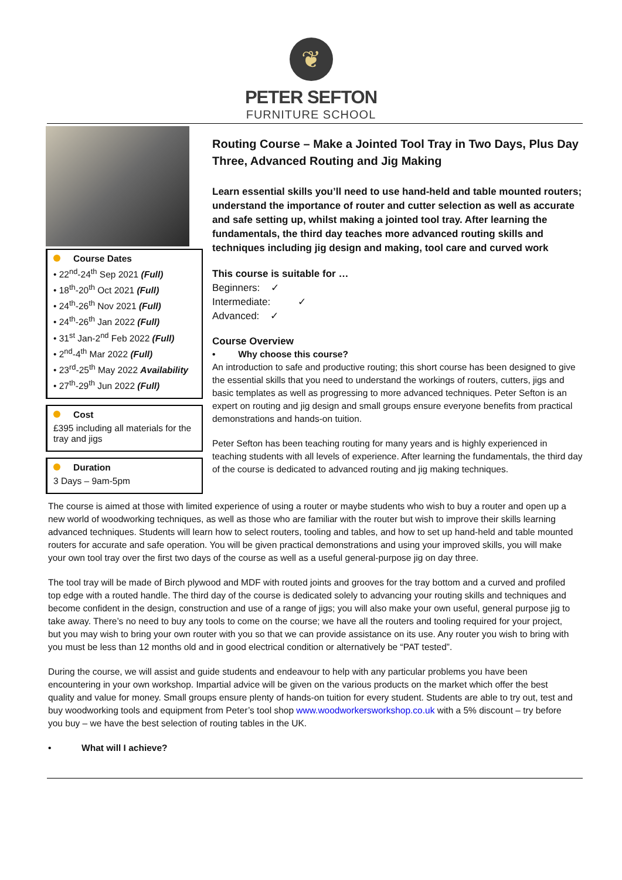❦
PETER SEFTON
FURNITURE SCHOOL
Course Dates
• 22<sup>nd</sup>-24<sup>th</sup> Sep 2021 (Full)
• 18<sup>th</sup>-20<sup>th</sup> Oct 2021 (Full)
• 24<sup>th</sup>-26<sup>th</sup> Nov 2021 (Full)
• 24<sup>th</sup>-26<sup>th</sup> Jan 2022 (Full)
• 31<sup>st</sup> Jan-2<sup>nd</sup> Feb 2022 (Full)
• 2<sup>nd</sup>-4<sup>th</sup> Mar 2022 (Full)
• 23<sup>rd</sup>-25<sup>th</sup> May 2022 Availability
• 27<sup>th</sup>-29<sup>th</sup> Jun 2022 (Full)
Cost
£395 including all materials for the tray and jigs
Duration
3 Days – 9am-5pm
Routing Course – Make a Jointed Tool Tray in Two Days, Plus Day Three, Advanced Routing and Jig Making
Learn essential skills you’ll need to use hand-held and table mounted routers; understand the importance of router and cutter selection as well as accurate and safe setting up, whilst making a jointed tool tray. After learning the fundamentals, the third day teaches more advanced routing skills and techniques including jig design and making, tool care and curved work
This course is suitable for …
Beginners: ✓
Intermediate: ✓
Advanced: ✓
Course Overview
• Why choose this course?
An introduction to safe and productive routing; this short course has been designed to give the essential skills that you need to understand the workings of routers, cutters, jigs and basic templates as well as progressing to more advanced techniques. Peter Sefton is an expert on routing and jig design and small groups ensure everyone benefits from practical demonstrations and hands-on tuition.
Peter Sefton has been teaching routing for many years and is highly experienced in teaching students with all levels of experience. After learning the fundamentals, the third day of the course is dedicated to advanced routing and jig making techniques.
The course is aimed at those with limited experience of using a router or maybe students who wish to buy a router and open up a new world of woodworking techniques, as well as those who are familiar with the router but wish to improve their skills learning advanced techniques. Students will learn how to select routers, tooling and tables, and how to set up hand-held and table mounted routers for accurate and safe operation. You will be given practical demonstrations and using your improved skills, you will make your own tool tray over the first two days of the course as well as a useful general-purpose jig on day three.
The tool tray will be made of Birch plywood and MDF with routed joints and grooves for the tray bottom and a curved and profiled top edge with a routed handle. The third day of the course is dedicated solely to advancing your routing skills and techniques and become confident in the design, construction and use of a range of jigs; you will also make your own useful, general purpose jig to take away. There’s no need to buy any tools to come on the course; we have all the routers and tooling required for your project, but you may wish to bring your own router with you so that we can provide assistance on its use. Any router you wish to bring with you must be less than 12 months old and in good electrical condition or alternatively be “PAT tested”.
During the course, we will assist and guide students and endeavour to help with any particular problems you have been encountering in your own workshop. Impartial advice will be given on the various products on the market which offer the best quality and value for money. Small groups ensure plenty of hands-on tuition for every student. Students are able to try out, test and buy woodworking tools and equipment from Peter’s tool shop www.woodworkersworkshop.co.uk with a 5% discount – try before you buy – we have the best selection of routing tables in the UK.
• What will I achieve?